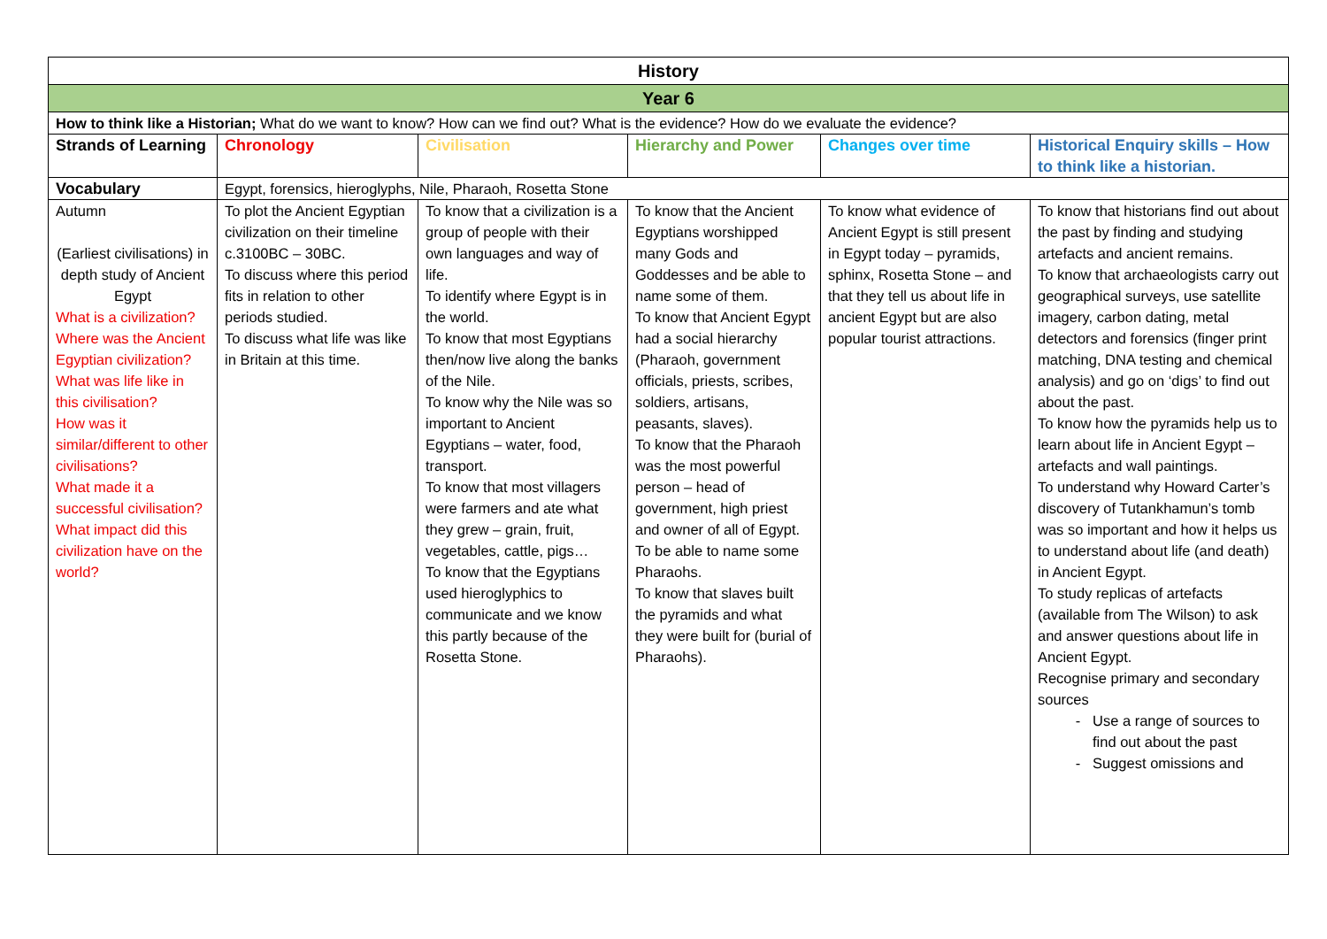| History | | | | | |
| Year 6 | | | | | |
| How to think like a Historian; What do we want to know? How can we find out? What is the evidence? How do we evaluate the evidence? | | | | | |
| Strands of Learning | Chronology | Civilisation | Hierarchy and Power | Changes over time | Historical Enquiry skills – How to think like a historian. |
| Vocabulary | Egypt, forensics, hieroglyphs, Nile, Pharaoh, Rosetta Stone | | | | |
| Autumn (Earliest civilisations) in depth study of Ancient Egypt What is a civilization? Where was the Ancient Egyptian civilization? What was life like in this civilisation? How was it similar/different to other civilisations? What made it a successful civilisation? What impact did this civilization have on the world? | To plot the Ancient Egyptian civilization on their timeline c.3100BC – 30BC. To discuss where this period fits in relation to other periods studied. To discuss what life was like in Britain at this time. | To know that a civilization is a group of people with their own languages and way of life. To identify where Egypt is in the world. To know that most Egyptians then/now live along the banks of the Nile. To know why the Nile was so important to Ancient Egyptians – water, food, transport. To know that most villagers were farmers and ate what they grew – grain, fruit, vegetables, cattle, pigs… To know that the Egyptians used hieroglyphics to communicate and we know this partly because of the Rosetta Stone. | To know that the Ancient Egyptians worshipped many Gods and Goddesses and be able to name some of them. To know that Ancient Egypt had a social hierarchy (Pharaoh, government officials, priests, scribes, soldiers, artisans, peasants, slaves). To know that the Pharaoh was the most powerful person – head of government, high priest and owner of all of Egypt. To be able to name some Pharaohs. To know that slaves built the pyramids and what they were built for (burial of Pharaohs). | To know what evidence of Ancient Egypt is still present in Egypt today – pyramids, sphinx, Rosetta Stone – and that they tell us about life in ancient Egypt but are also popular tourist attractions. | To know that historians find out about the past by finding and studying artefacts and ancient remains. To know that archaeologists carry out geographical surveys, use satellite imagery, carbon dating, metal detectors and forensics (finger print matching, DNA testing and chemical analysis) and go on ‘digs’ to find out about the past. To know how the pyramids help us to learn about life in Ancient Egypt – artefacts and wall paintings. To understand why Howard Carter’s discovery of Tutankhamun’s tomb was so important and how it helps us to understand about life (and death) in Ancient Egypt. To study replicas of artefacts (available from The Wilson) to ask and answer questions about life in Ancient Egypt. Recognise primary and secondary sources Use a range of sources to find out about the past Suggest omissions and |